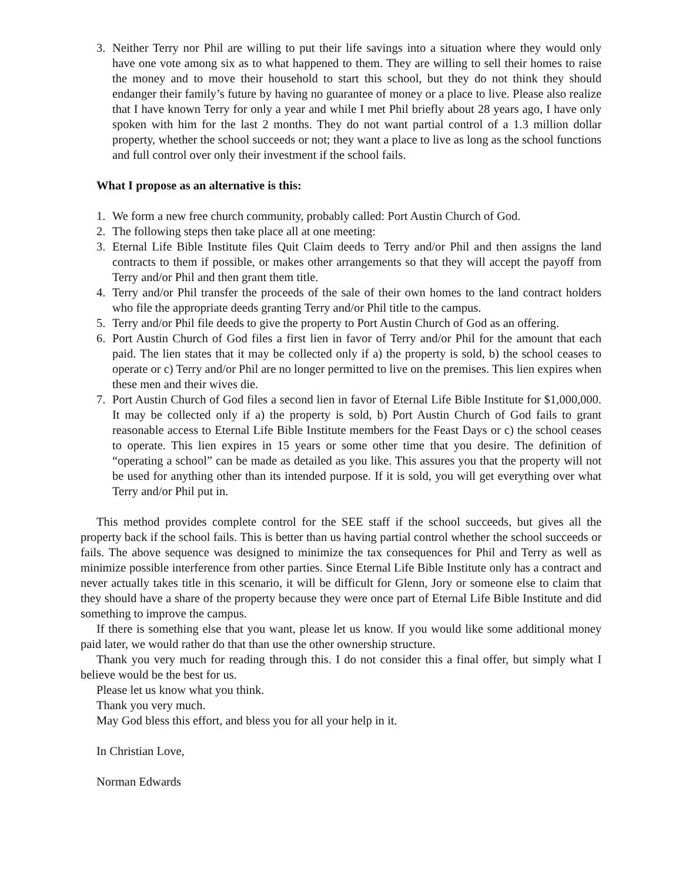3. Neither Terry nor Phil are willing to put their life savings into a situation where they would only have one vote among six as to what happened to them. They are willing to sell their homes to raise the money and to move their household to start this school, but they do not think they should endanger their family’s future by having no guarantee of money or a place to live. Please also realize that I have known Terry for only a year and while I met Phil briefly about 28 years ago, I have only spoken with him for the last 2 months. They do not want partial control of a 1.3 million dollar property, whether the school succeeds or not; they want a place to live as long as the school functions and full control over only their investment if the school fails.
What I propose as an alternative is this:
1. We form a new free church community, probably called: Port Austin Church of God.
2. The following steps then take place all at one meeting:
3. Eternal Life Bible Institute files Quit Claim deeds to Terry and/or Phil and then assigns the land contracts to them if possible, or makes other arrangements so that they will accept the payoff from Terry and/or Phil and then grant them title.
4. Terry and/or Phil transfer the proceeds of the sale of their own homes to the land contract holders who file the appropriate deeds granting Terry and/or Phil title to the campus.
5. Terry and/or Phil file deeds to give the property to Port Austin Church of God as an offering.
6. Port Austin Church of God files a first lien in favor of Terry and/or Phil for the amount that each paid. The lien states that it may be collected only if a) the property is sold, b) the school ceases to operate or c) Terry and/or Phil are no longer permitted to live on the premises. This lien expires when these men and their wives die.
7. Port Austin Church of God files a second lien in favor of Eternal Life Bible Institute for $1,000,000. It may be collected only if a) the property is sold, b) Port Austin Church of God fails to grant reasonable access to Eternal Life Bible Institute members for the Feast Days or c) the school ceases to operate. This lien expires in 15 years or some other time that you desire. The definition of “operating a school” can be made as detailed as you like. This assures you that the property will not be used for anything other than its intended purpose. If it is sold, you will get everything over what Terry and/or Phil put in.
This method provides complete control for the SEE staff if the school succeeds, but gives all the property back if the school fails. This is better than us having partial control whether the school succeeds or fails. The above sequence was designed to minimize the tax consequences for Phil and Terry as well as minimize possible interference from other parties. Since Eternal Life Bible Institute only has a contract and never actually takes title in this scenario, it will be difficult for Glenn, Jory or someone else to claim that they should have a share of the property because they were once part of Eternal Life Bible Institute and did something to improve the campus.
If there is something else that you want, please let us know. If you would like some additional money paid later, we would rather do that than use the other ownership structure.
Thank you very much for reading through this. I do not consider this a final offer, but simply what I believe would be the best for us.
Please let us know what you think.
Thank you very much.
May God bless this effort, and bless you for all your help in it.
In Christian Love,
Norman Edwards